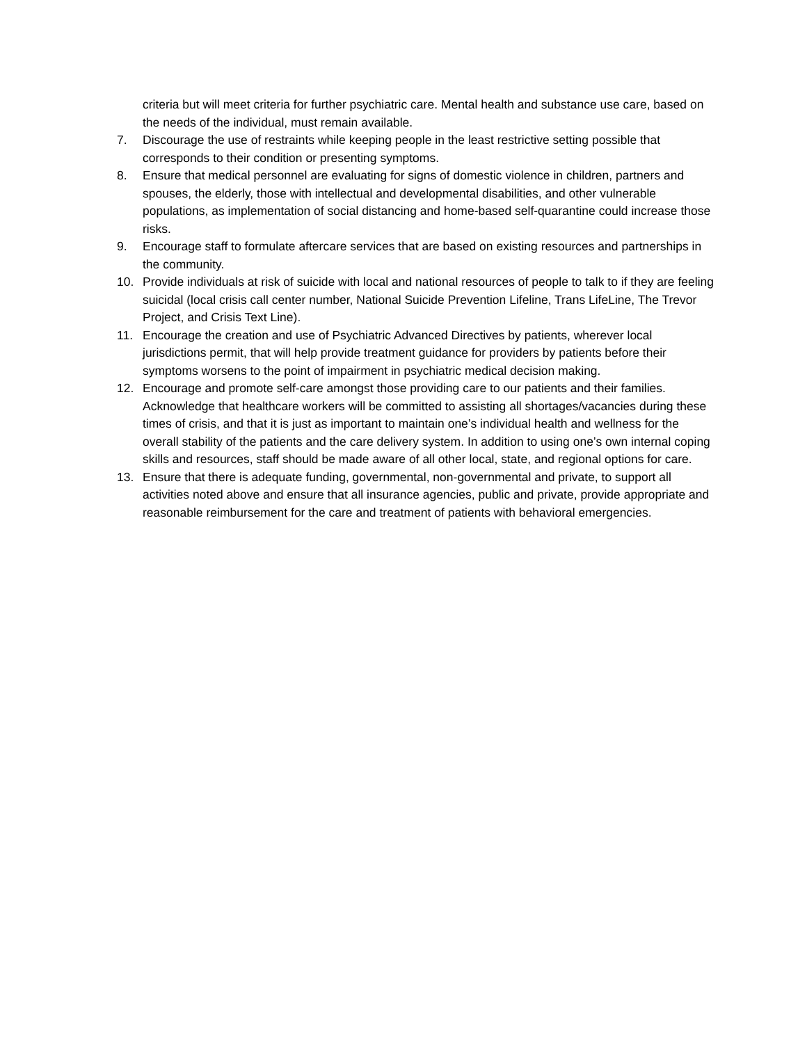criteria but will meet criteria for further psychiatric care. Mental health and substance use care, based on the needs of the individual, must remain available.
7. Discourage the use of restraints while keeping people in the least restrictive setting possible that corresponds to their condition or presenting symptoms.
8. Ensure that medical personnel are evaluating for signs of domestic violence in children, partners and spouses, the elderly, those with intellectual and developmental disabilities, and other vulnerable populations, as implementation of social distancing and home-based self-quarantine could increase those risks.
9. Encourage staff to formulate aftercare services that are based on existing resources and partnerships in the community.
10. Provide individuals at risk of suicide with local and national resources of people to talk to if they are feeling suicidal (local crisis call center number, National Suicide Prevention Lifeline, Trans LifeLine, The Trevor Project, and Crisis Text Line).
11. Encourage the creation and use of Psychiatric Advanced Directives by patients, wherever local jurisdictions permit, that will help provide treatment guidance for providers by patients before their symptoms worsens to the point of impairment in psychiatric medical decision making.
12. Encourage and promote self-care amongst those providing care to our patients and their families. Acknowledge that healthcare workers will be committed to assisting all shortages/vacancies during these times of crisis, and that it is just as important to maintain one’s individual health and wellness for the overall stability of the patients and the care delivery system. In addition to using one’s own internal coping skills and resources, staff should be made aware of all other local, state, and regional options for care.
13. Ensure that there is adequate funding, governmental, non-governmental and private, to support all activities noted above and ensure that all insurance agencies, public and private, provide appropriate and reasonable reimbursement for the care and treatment of patients with behavioral emergencies.